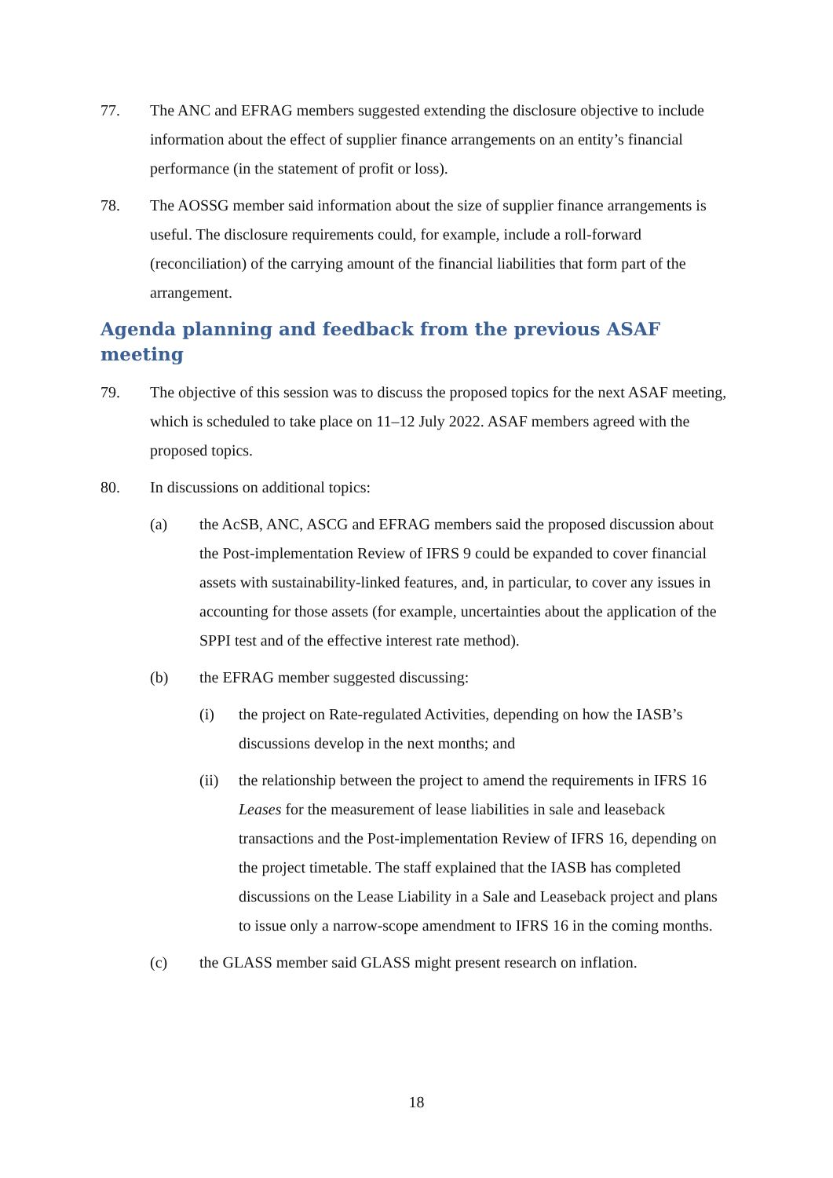77. The ANC and EFRAG members suggested extending the disclosure objective to include information about the effect of supplier finance arrangements on an entity’s financial performance (in the statement of profit or loss).
78. The AOSSG member said information about the size of supplier finance arrangements is useful. The disclosure requirements could, for example, include a roll-forward (reconciliation) of the carrying amount of the financial liabilities that form part of the arrangement.
Agenda planning and feedback from the previous ASAF meeting
79. The objective of this session was to discuss the proposed topics for the next ASAF meeting, which is scheduled to take place on 11–12 July 2022. ASAF members agreed with the proposed topics.
80. In discussions on additional topics:
(a) the AcSB, ANC, ASCG and EFRAG members said the proposed discussion about the Post-implementation Review of IFRS 9 could be expanded to cover financial assets with sustainability-linked features, and, in particular, to cover any issues in accounting for those assets (for example, uncertainties about the application of the SPPI test and of the effective interest rate method).
(b) the EFRAG member suggested discussing:
(i) the project on Rate-regulated Activities, depending on how the IASB’s discussions develop in the next months; and
(ii) the relationship between the project to amend the requirements in IFRS 16 Leases for the measurement of lease liabilities in sale and leaseback transactions and the Post-implementation Review of IFRS 16, depending on the project timetable. The staff explained that the IASB has completed discussions on the Lease Liability in a Sale and Leaseback project and plans to issue only a narrow-scope amendment to IFRS 16 in the coming months.
(c) the GLASS member said GLASS might present research on inflation.
18